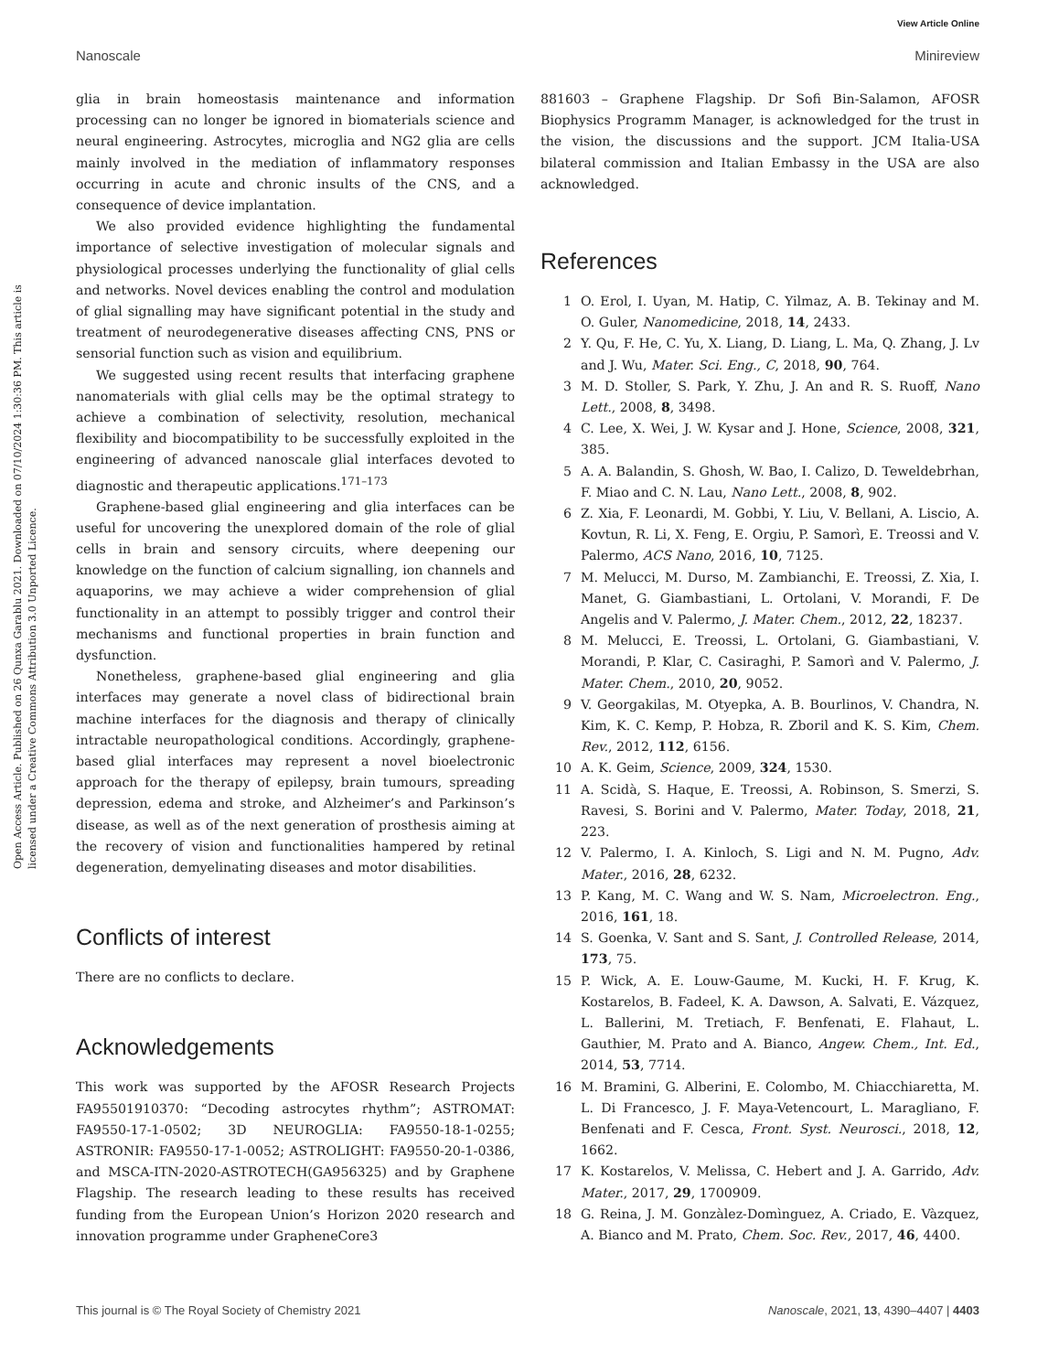View Article Online
Nanoscale Minireview
Open Access Article. Published on 26 Qunxa Garablu 2021. Downloaded on 07/10/2024 1:30:36 PM. This article is licensed under a Creative Commons Attribution 3.0 Unported Licence.
glia in brain homeostasis maintenance and information processing can no longer be ignored in biomaterials science and neural engineering. Astrocytes, microglia and NG2 glia are cells mainly involved in the mediation of inflammatory responses occurring in acute and chronic insults of the CNS, and a consequence of device implantation.
We also provided evidence highlighting the fundamental importance of selective investigation of molecular signals and physiological processes underlying the functionality of glial cells and networks. Novel devices enabling the control and modulation of glial signalling may have significant potential in the study and treatment of neurodegenerative diseases affecting CNS, PNS or sensorial function such as vision and equilibrium.
We suggested using recent results that interfacing graphene nanomaterials with glial cells may be the optimal strategy to achieve a combination of selectivity, resolution, mechanical flexibility and biocompatibility to be successfully exploited in the engineering of advanced nanoscale glial interfaces devoted to diagnostic and therapeutic applications.<sup>171–173</sup>
Graphene-based glial engineering and glia interfaces can be useful for uncovering the unexplored domain of the role of glial cells in brain and sensory circuits, where deepening our knowledge on the function of calcium signalling, ion channels and aquaporins, we may achieve a wider comprehension of glial functionality in an attempt to possibly trigger and control their mechanisms and functional properties in brain function and dysfunction.
Nonetheless, graphene-based glial engineering and glia interfaces may generate a novel class of bidirectional brain machine interfaces for the diagnosis and therapy of clinically intractable neuropathological conditions. Accordingly, graphene-based glial interfaces may represent a novel bioelectronic approach for the therapy of epilepsy, brain tumours, spreading depression, edema and stroke, and Alzheimer’s and Parkinson’s disease, as well as of the next generation of prosthesis aiming at the recovery of vision and functionalities hampered by retinal degeneration, demyelinating diseases and motor disabilities.
Conflicts of interest
There are no conflicts to declare.
Acknowledgements
This work was supported by the AFOSR Research Projects FA95501910370: “Decoding astrocytes rhythm”; ASTROMAT: FA9550-17-1-0502; 3D NEUROGLIA: FA9550-18-1-0255; ASTRONIR: FA9550-17-1-0052; ASTROLIGHT: FA9550-20-1-0386, and MSCA-ITN-2020-ASTROTECH(GA956325) and by Graphene Flagship. The research leading to these results has received funding from the European Union’s Horizon 2020 research and innovation programme under GrapheneCore3
881603 – Graphene Flagship. Dr Sofi Bin-Salamon, AFOSR Biophysics Programm Manager, is acknowledged for the trust in the vision, the discussions and the support. JCM Italia-USA bilateral commission and Italian Embassy in the USA are also acknowledged.
References
1 O. Erol, I. Uyan, M. Hatip, C. Yilmaz, A. B. Tekinay and M. O. Guler, Nanomedicine, 2018, 14, 2433.
2 Y. Qu, F. He, C. Yu, X. Liang, D. Liang, L. Ma, Q. Zhang, J. Lv and J. Wu, Mater. Sci. Eng., C, 2018, 90, 764.
3 M. D. Stoller, S. Park, Y. Zhu, J. An and R. S. Ruoff, Nano Lett., 2008, 8, 3498.
4 C. Lee, X. Wei, J. W. Kysar and J. Hone, Science, 2008, 321, 385.
5 A. A. Balandin, S. Ghosh, W. Bao, I. Calizo, D. Teweldebrhan, F. Miao and C. N. Lau, Nano Lett., 2008, 8, 902.
6 Z. Xia, F. Leonardi, M. Gobbi, Y. Liu, V. Bellani, A. Liscio, A. Kovtun, R. Li, X. Feng, E. Orgiu, P. Samorì, E. Treossi and V. Palermo, ACS Nano, 2016, 10, 7125.
7 M. Melucci, M. Durso, M. Zambianchi, E. Treossi, Z. Xia, I. Manet, G. Giambastiani, L. Ortolani, V. Morandi, F. De Angelis and V. Palermo, J. Mater. Chem., 2012, 22, 18237.
8 M. Melucci, E. Treossi, L. Ortolani, G. Giambastiani, V. Morandi, P. Klar, C. Casiraghi, P. Samorì and V. Palermo, J. Mater. Chem., 2010, 20, 9052.
9 V. Georgakilas, M. Otyepka, A. B. Bourlinos, V. Chandra, N. Kim, K. C. Kemp, P. Hobza, R. Zboril and K. S. Kim, Chem. Rev., 2012, 112, 6156.
10 A. K. Geim, Science, 2009, 324, 1530.
11 A. Scidà, S. Haque, E. Treossi, A. Robinson, S. Smerzi, S. Ravesi, S. Borini and V. Palermo, Mater. Today, 2018, 21, 223.
12 V. Palermo, I. A. Kinloch, S. Ligi and N. M. Pugno, Adv. Mater., 2016, 28, 6232.
13 P. Kang, M. C. Wang and W. S. Nam, Microelectron. Eng., 2016, 161, 18.
14 S. Goenka, V. Sant and S. Sant, J. Controlled Release, 2014, 173, 75.
15 P. Wick, A. E. Louw-Gaume, M. Kucki, H. F. Krug, K. Kostarelos, B. Fadeel, K. A. Dawson, A. Salvati, E. Vázquez, L. Ballerini, M. Tretiach, F. Benfenati, E. Flahaut, L. Gauthier, M. Prato and A. Bianco, Angew. Chem., Int. Ed., 2014, 53, 7714.
16 M. Bramini, G. Alberini, E. Colombo, M. Chiacchiaretta, M. L. Di Francesco, J. F. Maya-Vetencourt, L. Maragliano, F. Benfenati and F. Cesca, Front. Syst. Neurosci., 2018, 12, 1662.
17 K. Kostarelos, V. Melissa, C. Hebert and J. A. Garrido, Adv. Mater., 2017, 29, 1700909.
18 G. Reina, J. M. Gonzàlez-Domìnguez, A. Criado, E. Vàzquez, A. Bianco and M. Prato, Chem. Soc. Rev., 2017, 46, 4400.
This journal is © The Royal Society of Chemistry 2021 Nanoscale, 2021, 13, 4390–4407 | 4403